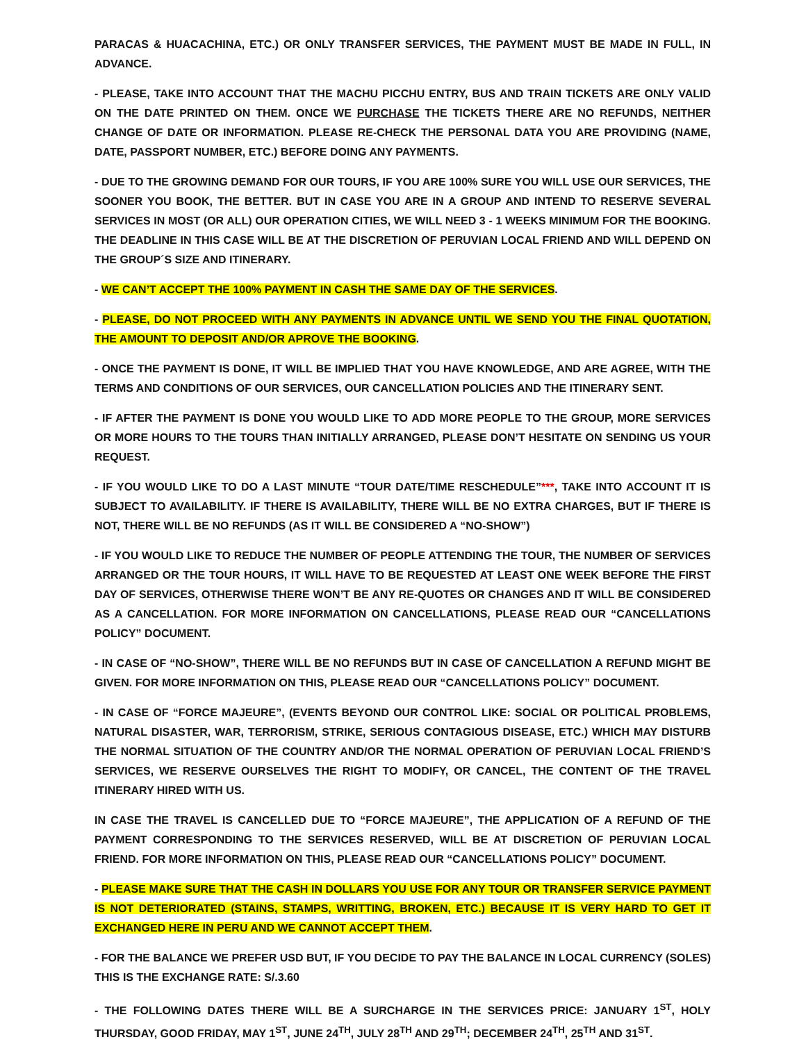PARACAS & HUACACHINA, ETC.) OR ONLY TRANSFER SERVICES, THE PAYMENT MUST BE MADE IN FULL, IN ADVANCE.
- PLEASE, TAKE INTO ACCOUNT THAT THE MACHU PICCHU ENTRY, BUS AND TRAIN TICKETS ARE ONLY VALID ON THE DATE PRINTED ON THEM. ONCE WE PURCHASE THE TICKETS THERE ARE NO REFUNDS, NEITHER CHANGE OF DATE OR INFORMATION. PLEASE RE-CHECK THE PERSONAL DATA YOU ARE PROVIDING (NAME, DATE, PASSPORT NUMBER, ETC.) BEFORE DOING ANY PAYMENTS.
- DUE TO THE GROWING DEMAND FOR OUR TOURS, IF YOU ARE 100% SURE YOU WILL USE OUR SERVICES, THE SOONER YOU BOOK, THE BETTER. BUT IN CASE YOU ARE IN A GROUP AND INTEND TO RESERVE SEVERAL SERVICES IN MOST (OR ALL) OUR OPERATION CITIES, WE WILL NEED 3 - 1 WEEKS MINIMUM FOR THE BOOKING. THE DEADLINE IN THIS CASE WILL BE AT THE DISCRETION OF PERUVIAN LOCAL FRIEND AND WILL DEPEND ON THE GROUP´S SIZE AND ITINERARY.
- WE CAN’T ACCEPT THE 100% PAYMENT IN CASH THE SAME DAY OF THE SERVICES.
- PLEASE, DO NOT PROCEED WITH ANY PAYMENTS IN ADVANCE UNTIL WE SEND YOU THE FINAL QUOTATION, THE AMOUNT TO DEPOSIT AND/OR APROVE THE BOOKING.
- ONCE THE PAYMENT IS DONE, IT WILL BE IMPLIED THAT YOU HAVE KNOWLEDGE, AND ARE AGREE, WITH THE TERMS AND CONDITIONS OF OUR SERVICES, OUR CANCELLATION POLICIES AND THE ITINERARY SENT.
- IF AFTER THE PAYMENT IS DONE YOU WOULD LIKE TO ADD MORE PEOPLE TO THE GROUP, MORE SERVICES OR MORE HOURS TO THE TOURS THAN INITIALLY ARRANGED, PLEASE DON’T HESITATE ON SENDING US YOUR REQUEST.
- IF YOU WOULD LIKE TO DO A LAST MINUTE “TOUR DATE/TIME RESCHEDULE”***, TAKE INTO ACCOUNT IT IS SUBJECT TO AVAILABILITY. IF THERE IS AVAILABILITY, THERE WILL BE NO EXTRA CHARGES, BUT IF THERE IS NOT, THERE WILL BE NO REFUNDS (AS IT WILL BE CONSIDERED A “NO-SHOW”)
- IF YOU WOULD LIKE TO REDUCE THE NUMBER OF PEOPLE ATTENDING THE TOUR, THE NUMBER OF SERVICES ARRANGED OR THE TOUR HOURS, IT WILL HAVE TO BE REQUESTED AT LEAST ONE WEEK BEFORE THE FIRST DAY OF SERVICES, OTHERWISE THERE WON’T BE ANY RE-QUOTES OR CHANGES AND IT WILL BE CONSIDERED AS A CANCELLATION. FOR MORE INFORMATION ON CANCELLATIONS, PLEASE READ OUR “CANCELLATIONS POLICY” DOCUMENT.
- IN CASE OF “NO-SHOW”, THERE WILL BE NO REFUNDS BUT IN CASE OF CANCELLATION A REFUND MIGHT BE GIVEN. FOR MORE INFORMATION ON THIS, PLEASE READ OUR “CANCELLATIONS POLICY” DOCUMENT.
- IN CASE OF “FORCE MAJEURE”, (EVENTS BEYOND OUR CONTROL LIKE: SOCIAL OR POLITICAL PROBLEMS, NATURAL DISASTER, WAR, TERRORISM, STRIKE, SERIOUS CONTAGIOUS DISEASE, ETC.) WHICH MAY DISTURB THE NORMAL SITUATION OF THE COUNTRY AND/OR THE NORMAL OPERATION OF PERUVIAN LOCAL FRIEND’S SERVICES, WE RESERVE OURSELVES THE RIGHT TO MODIFY, OR CANCEL, THE CONTENT OF THE TRAVEL ITINERARY HIRED WITH US.
IN CASE THE TRAVEL IS CANCELLED DUE TO “FORCE MAJEURE”, THE APPLICATION OF A REFUND OF THE PAYMENT CORRESPONDING TO THE SERVICES RESERVED, WILL BE AT DISCRETION OF PERUVIAN LOCAL FRIEND. FOR MORE INFORMATION ON THIS, PLEASE READ OUR “CANCELLATIONS POLICY” DOCUMENT.
- PLEASE MAKE SURE THAT THE CASH IN DOLLARS YOU USE FOR ANY TOUR OR TRANSFER SERVICE PAYMENT IS NOT DETERIORATED (STAINS, STAMPS, WRITTING, BROKEN, ETC.) BECAUSE IT IS VERY HARD TO GET IT EXCHANGED HERE IN PERU AND WE CANNOT ACCEPT THEM.
- FOR THE BALANCE WE PREFER USD BUT, IF YOU DECIDE TO PAY THE BALANCE IN LOCAL CURRENCY (SOLES) THIS IS THE EXCHANGE RATE: S/.3.60
- THE FOLLOWING DATES THERE WILL BE A SURCHARGE IN THE SERVICES PRICE: JANUARY 1<sup>ST</sup>, HOLY THURSDAY, GOOD FRIDAY, MAY 1<sup>ST</sup>, JUNE 24<sup>TH</sup>, JULY 28<sup>TH</sup> AND 29<sup>TH</sup>; DECEMBER 24<sup>TH</sup>, 25<sup>TH</sup> AND 31<sup>ST</sup>.